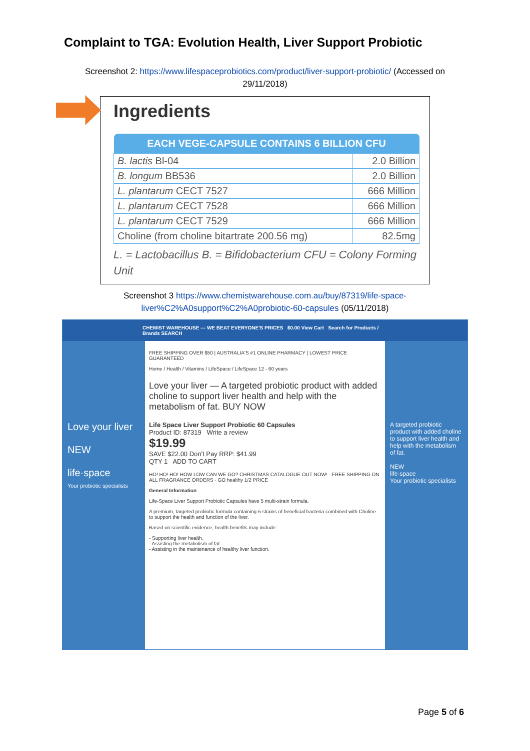Complaint to TGA: Evolution Health, Liver Support Probiotic
Screenshot 2: https://www.lifespaceprobiotics.com/product/liver-support-probiotic/ (Accessed on
29/11/2018)
Ingredients
| EACH VEGE-CAPSULE CONTAINS 6 BILLION CFU | |
| --- | --- |
| B. lactis Bl-04 | 2.0 Billion |
| B. longum BB536 | 2.0 Billion |
| L. plantarum CECT 7527 | 666 Million |
| L. plantarum CECT 7528 | 666 Million |
| L. plantarum CECT 7529 | 666 Million |
| Choline (from choline bitartrate 200.56 mg) | 82.5mg |
L. = Lactobacillus B. = Bifidobacterium CFU = Colony Forming Unit
Screenshot 3 https://www.chemistwarehouse.com.au/buy/87319/life-space-
liver%C2%A0support%C2%A0probiotic-60-capsules (05/11/2018)
CHEMIST WAREHOUSE — WE BEAT EVERYONE'S PRICES $0.00 View Cart Search for Products / Brands SEARCH
Love your liver
NEW
life·space
Your probiotic specialists
FREE SHIPPING OVER $50 | AUSTRALIA'S #1 ONLINE PHARMACY | LOWEST PRICE GUARANTEED
Home / Health / Vitamins / LifeSpace / LifeSpace 12 - 60 years
Love your liver — A targeted probiotic product with added choline to support liver health and help with the metabolism of fat. BUY NOW
Life Space Liver Support Probiotic 60 Capsules
Product ID: 87319 Write a review
$19.99
SAVE $22.00 Don't Pay RRP: $41.99
QTY 1 ADD TO CART
HO! HO! HO! HOW LOW CAN WE GO? CHRISTMAS CATALOGUE OUT NOW! · FREE SHIPPING ON ALL FRAGRANCE ORDERS · GO healthy 1/2 PRICE
General Information
Life-Space Liver Support Probiotic Capsules have 5 multi-strain formula.
A premium, targeted probiotic formula containing 5 strains of beneficial bacteria combined with Choline to support the health and function of the liver.
Based on scientific evidence, health benefits may include:
- Supporting liver health.
- Assisting the metabolism of fat.
- Assisting in the maintenance of healthy liver function.
A targeted probiotic product with added choline to support liver health and help with the metabolism of fat.
NEW
life·space
Your probiotic specialists
Page 5 of 6